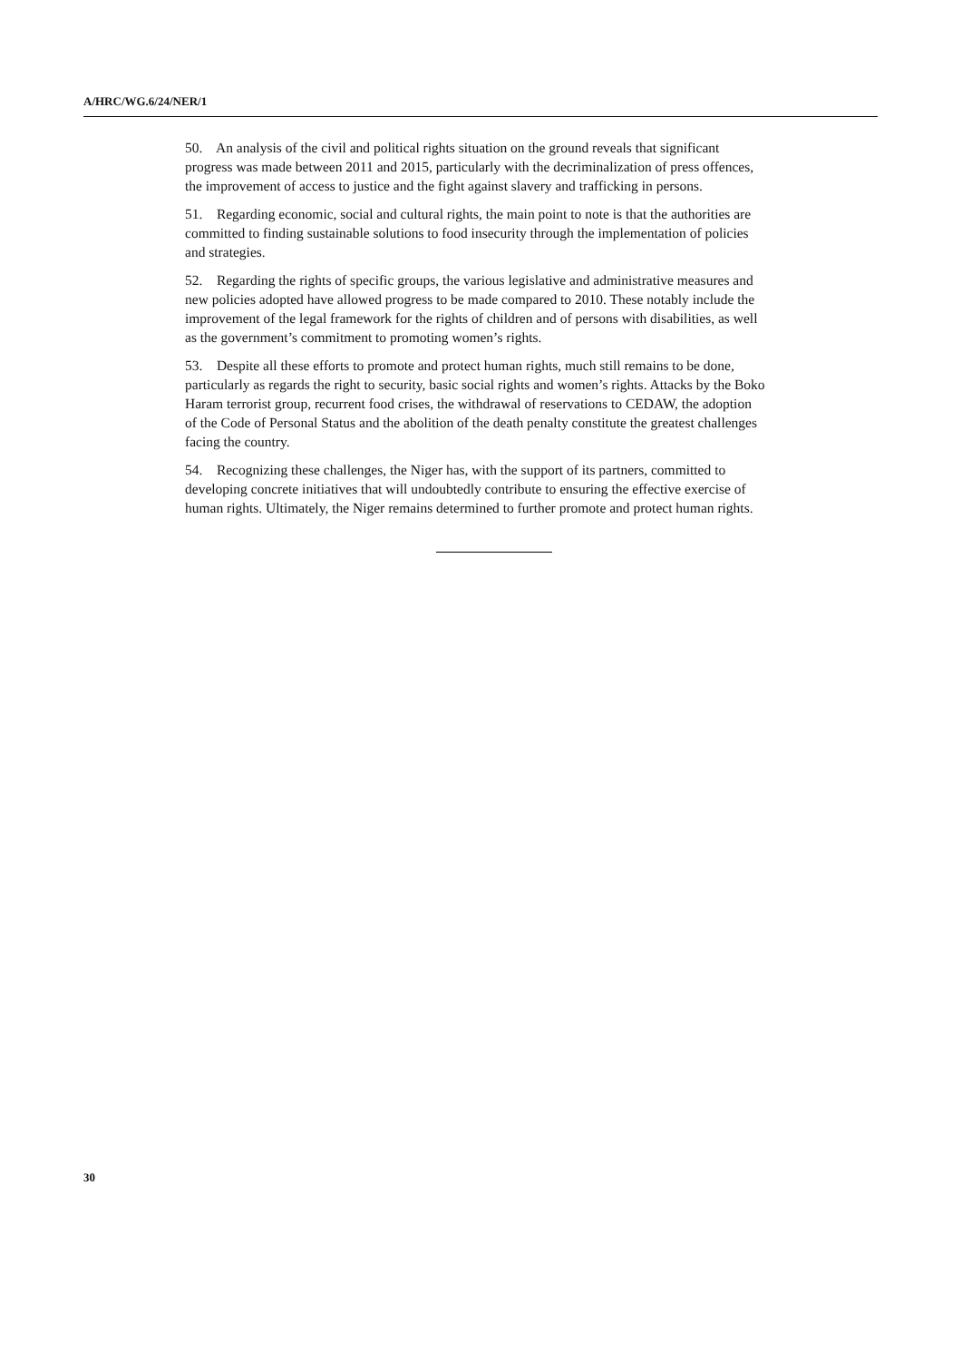A/HRC/WG.6/24/NER/1
50. An analysis of the civil and political rights situation on the ground reveals that significant progress was made between 2011 and 2015, particularly with the decriminalization of press offences, the improvement of access to justice and the fight against slavery and trafficking in persons.
51. Regarding economic, social and cultural rights, the main point to note is that the authorities are committed to finding sustainable solutions to food insecurity through the implementation of policies and strategies.
52. Regarding the rights of specific groups, the various legislative and administrative measures and new policies adopted have allowed progress to be made compared to 2010. These notably include the improvement of the legal framework for the rights of children and of persons with disabilities, as well as the government’s commitment to promoting women’s rights.
53. Despite all these efforts to promote and protect human rights, much still remains to be done, particularly as regards the right to security, basic social rights and women’s rights. Attacks by the Boko Haram terrorist group, recurrent food crises, the withdrawal of reservations to CEDAW, the adoption of the Code of Personal Status and the abolition of the death penalty constitute the greatest challenges facing the country.
54. Recognizing these challenges, the Niger has, with the support of its partners, committed to developing concrete initiatives that will undoubtedly contribute to ensuring the effective exercise of human rights. Ultimately, the Niger remains determined to further promote and protect human rights.
30